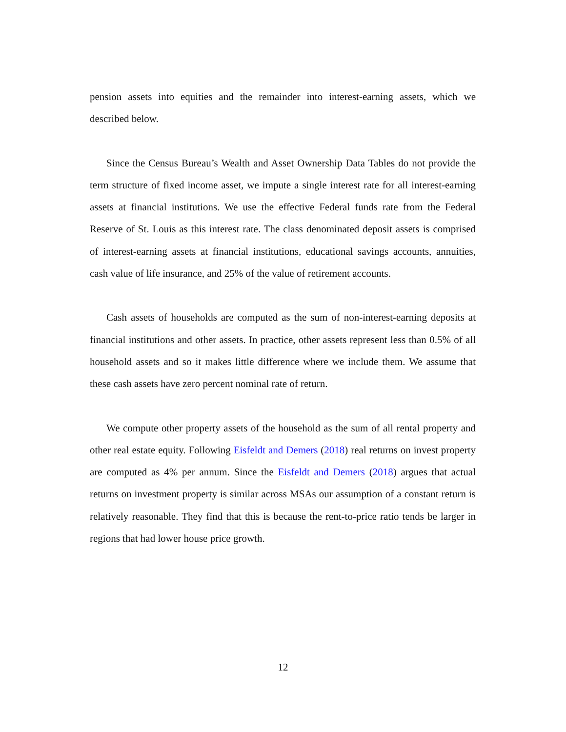pension assets into equities and the remainder into interest-earning assets, which we described below.
Since the Census Bureau’s Wealth and Asset Ownership Data Tables do not provide the term structure of fixed income asset, we impute a single interest rate for all interest-earning assets at financial institutions. We use the effective Federal funds rate from the Federal Reserve of St. Louis as this interest rate. The class denominated deposit assets is comprised of interest-earning assets at financial institutions, educational savings accounts, annuities, cash value of life insurance, and 25% of the value of retirement accounts.
Cash assets of households are computed as the sum of non-interest-earning deposits at financial institutions and other assets. In practice, other assets represent less than 0.5% of all household assets and so it makes little difference where we include them. We assume that these cash assets have zero percent nominal rate of return.
We compute other property assets of the household as the sum of all rental property and other real estate equity. Following Eisfeldt and Demers (2018) real returns on invest property are computed as 4% per annum. Since the Eisfeldt and Demers (2018) argues that actual returns on investment property is similar across MSAs our assumption of a constant return is relatively reasonable. They find that this is because the rent-to-price ratio tends be larger in regions that had lower house price growth.
12